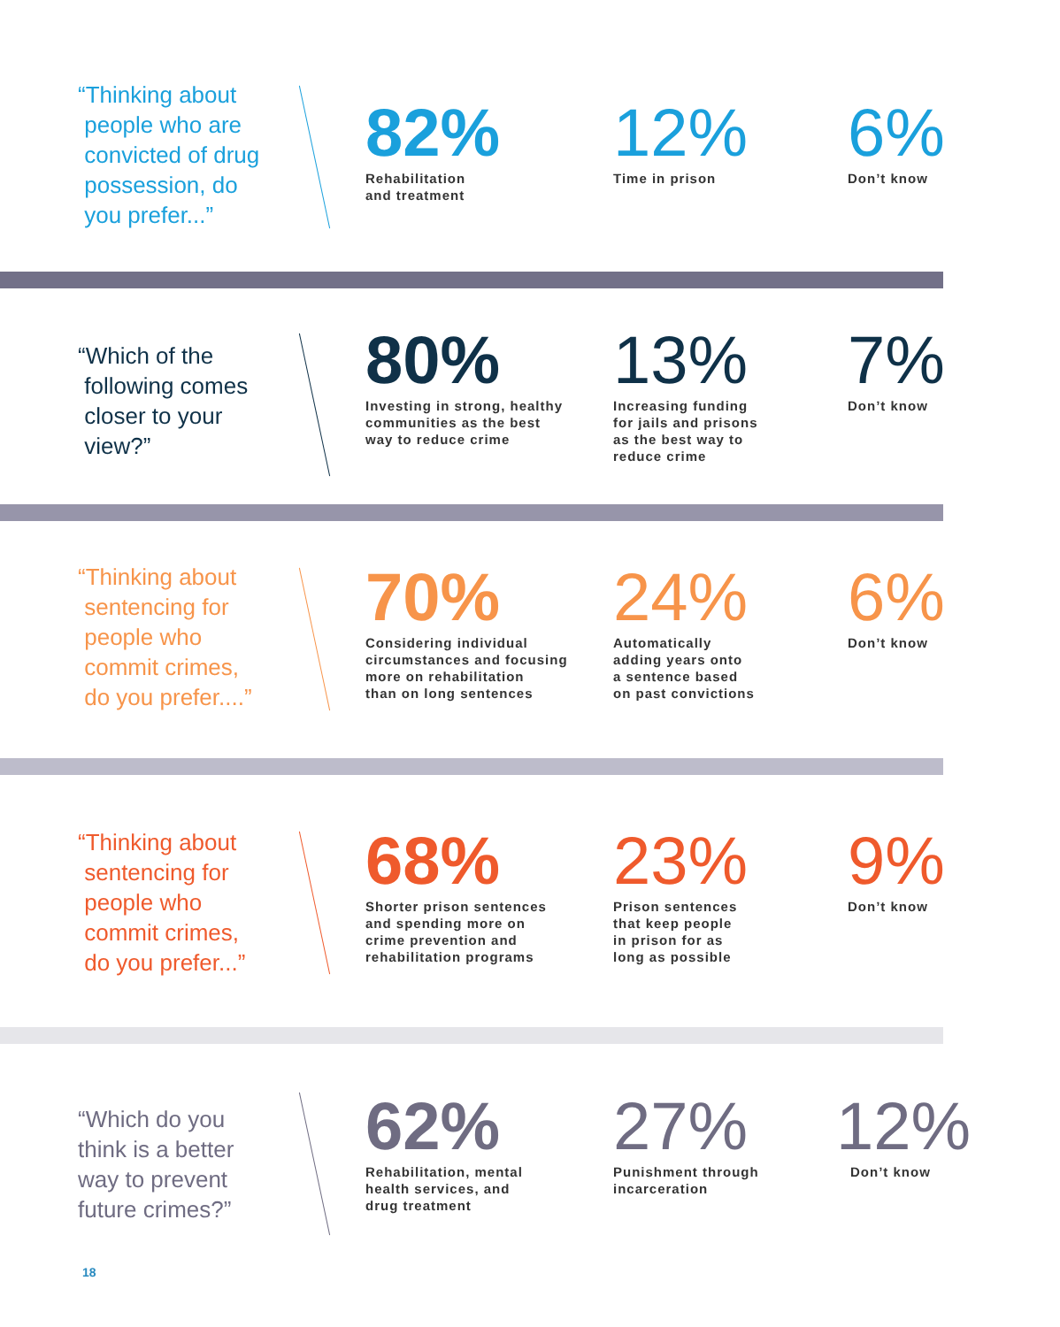“Thinking about
people who are
convicted of drug
possession, do
you prefer...”
82%
Rehabilitation
and treatment
12%
Time in prison
6%
Don’t know
“Which of the
following comes
closer to your
view?”
80%
Investing in strong, healthy
communities as the best
way to reduce crime
13%
Increasing funding
for jails and prisons
as the best way to
reduce crime
7%
Don’t know
“Thinking about
sentencing for
people who
commit crimes,
do you prefer....”
70%
Considering individual
circumstances and focusing
more on rehabilitation
than on long sentences
24%
Automatically
adding years onto
a sentence based
on past convictions
6%
Don’t know
“Thinking about
sentencing for
people who
commit crimes,
do you prefer...”
68%
Shorter prison sentences
and spending more on
crime prevention and
rehabilitation programs
23%
Prison sentences
that keep people
in prison for as
long as possible
9%
Don’t know
“Which do you
think is a better
way to prevent
future crimes?”
62%
Rehabilitation, mental
health services, and
drug treatment
27%
Punishment through
incarceration
12%
Don’t know
18